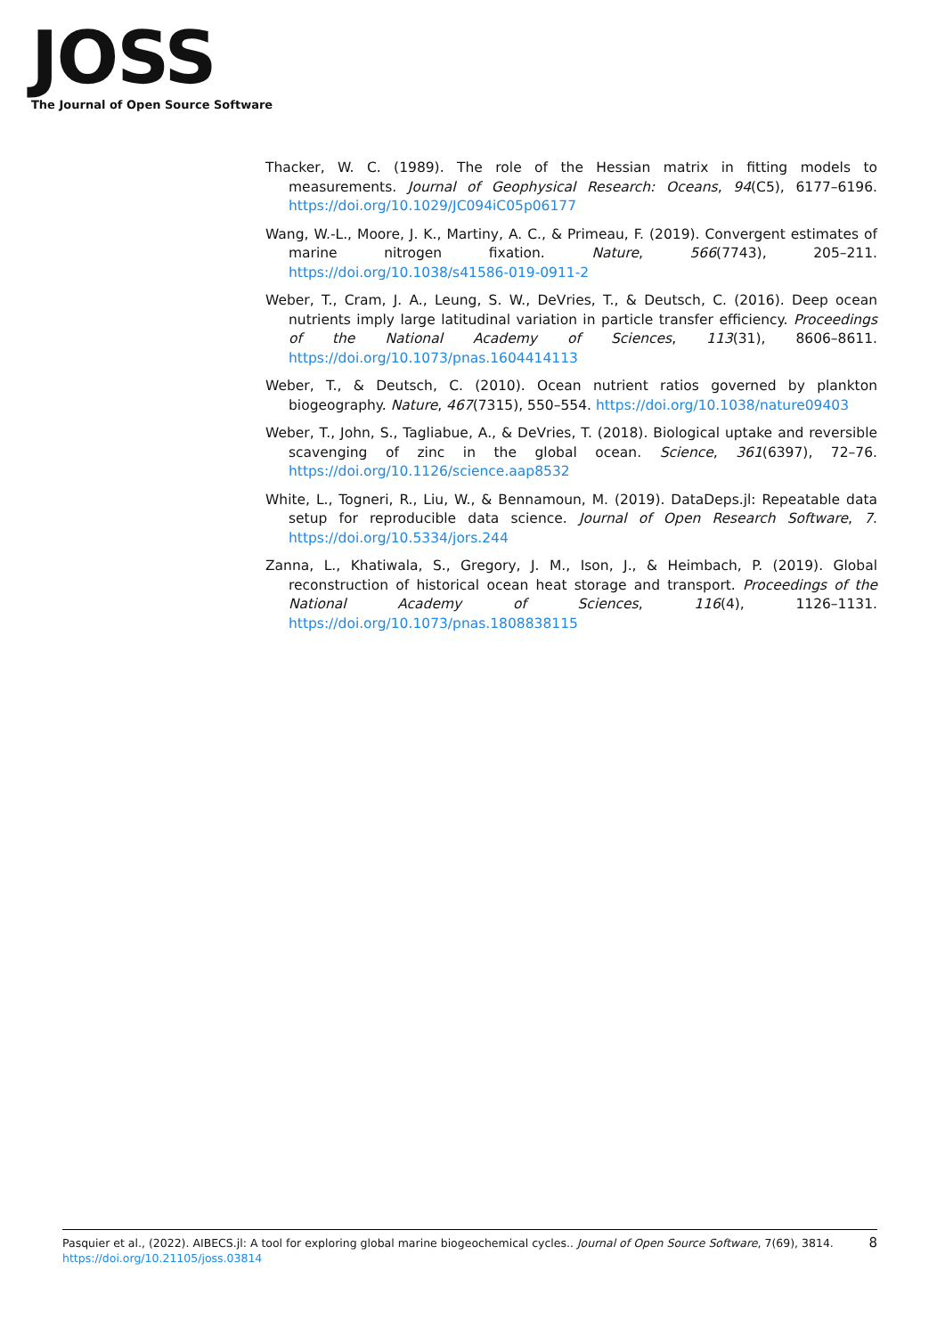JOSS
The Journal of Open Source Software
Thacker, W. C. (1989). The role of the Hessian matrix in fitting models to measurements. Journal of Geophysical Research: Oceans, 94(C5), 6177–6196. https://doi.org/10.1029/JC094iC05p06177
Wang, W.-L., Moore, J. K., Martiny, A. C., & Primeau, F. (2019). Convergent estimates of marine nitrogen fixation. Nature, 566(7743), 205–211. https://doi.org/10.1038/s41586-019-0911-2
Weber, T., Cram, J. A., Leung, S. W., DeVries, T., & Deutsch, C. (2016). Deep ocean nutrients imply large latitudinal variation in particle transfer efficiency. Proceedings of the National Academy of Sciences, 113(31), 8606–8611. https://doi.org/10.1073/pnas.1604414113
Weber, T., & Deutsch, C. (2010). Ocean nutrient ratios governed by plankton biogeography. Nature, 467(7315), 550–554. https://doi.org/10.1038/nature09403
Weber, T., John, S., Tagliabue, A., & DeVries, T. (2018). Biological uptake and reversible scavenging of zinc in the global ocean. Science, 361(6397), 72–76. https://doi.org/10.1126/science.aap8532
White, L., Togneri, R., Liu, W., & Bennamoun, M. (2019). DataDeps.jl: Repeatable data setup for reproducible data science. Journal of Open Research Software, 7. https://doi.org/10.5334/jors.244
Zanna, L., Khatiwala, S., Gregory, J. M., Ison, J., & Heimbach, P. (2019). Global reconstruction of historical ocean heat storage and transport. Proceedings of the National Academy of Sciences, 116(4), 1126–1131. https://doi.org/10.1073/pnas.1808838115
8 Pasquier et al., (2022). AIBECS.jl: A tool for exploring global marine biogeochemical cycles.. Journal of Open Source Software, 7(69), 3814.
https://doi.org/10.21105/joss.03814